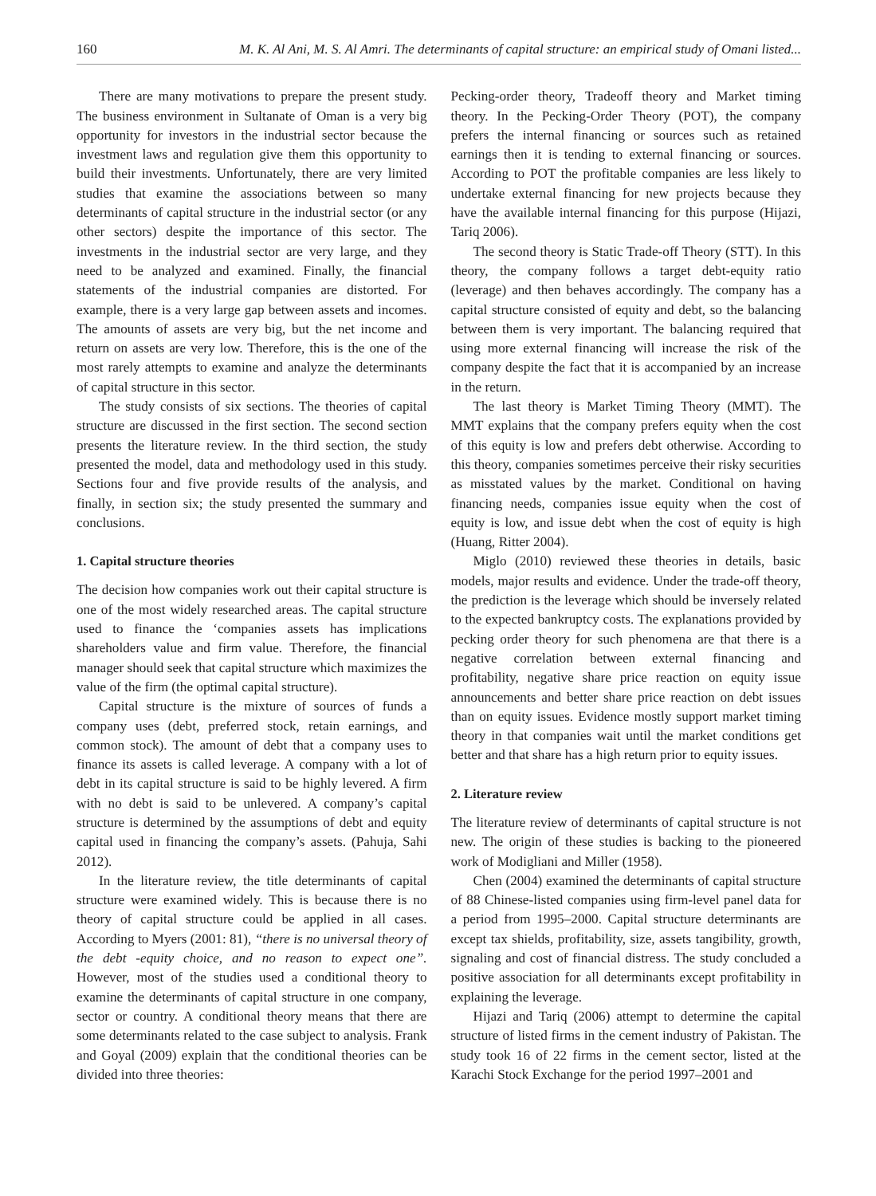160 M. K. Al Ani, M. S. Al Amri. The determinants of capital structure: an empirical study of Omani listed...
There are many motivations to prepare the present study. The business environment in Sultanate of Oman is a very big opportunity for investors in the industrial sector because the investment laws and regulation give them this opportunity to build their investments. Unfortunately, there are very limited studies that examine the associations between so many determinants of capital structure in the industrial sector (or any other sectors) despite the importance of this sector. The investments in the industrial sector are very large, and they need to be analyzed and examined. Finally, the financial statements of the industrial companies are distorted. For example, there is a very large gap between assets and incomes. The amounts of assets are very big, but the net income and return on assets are very low. Therefore, this is the one of the most rarely attempts to examine and analyze the determinants of capital structure in this sector.
The study consists of six sections. The theories of capital structure are discussed in the first section. The second section presents the literature review. In the third section, the study presented the model, data and methodology used in this study. Sections four and five provide results of the analysis, and finally, in section six; the study presented the summary and conclusions.
1. Capital structure theories
The decision how companies work out their capital structure is one of the most widely researched areas. The capital structure used to finance the ‘companies assets has implications shareholders value and firm value. Therefore, the financial manager should seek that capital structure which maximizes the value of the firm (the optimal capital structure).
Capital structure is the mixture of sources of funds a company uses (debt, preferred stock, retain earnings, and common stock). The amount of debt that a company uses to finance its assets is called leverage. A company with a lot of debt in its capital structure is said to be highly levered. A firm with no debt is said to be unlevered. A company’s capital structure is determined by the assumptions of debt and equity capital used in financing the company’s assets. (Pahuja, Sahi 2012).
In the literature review, the title determinants of capital structure were examined widely. This is because there is no theory of capital structure could be applied in all cases. According to Myers (2001: 81), “there is no universal theory of the debt -equity choice, and no reason to expect one”. However, most of the studies used a conditional theory to examine the determinants of capital structure in one company, sector or country. A conditional theory means that there are some determinants related to the case subject to analysis. Frank and Goyal (2009) explain that the conditional theories can be divided into three theories:
Pecking-order theory, Tradeoff theory and Market timing theory. In the Pecking-Order Theory (POT), the company prefers the internal financing or sources such as retained earnings then it is tending to external financing or sources. According to POT the profitable companies are less likely to undertake external financing for new projects because they have the available internal financing for this purpose (Hijazi, Tariq 2006).
The second theory is Static Trade-off Theory (STT). In this theory, the company follows a target debt-equity ratio (leverage) and then behaves accordingly. The company has a capital structure consisted of equity and debt, so the balancing between them is very important. The balancing required that using more external financing will increase the risk of the company despite the fact that it is accompanied by an increase in the return.
The last theory is Market Timing Theory (MMT). The MMT explains that the company prefers equity when the cost of this equity is low and prefers debt otherwise. According to this theory, companies sometimes perceive their risky securities as misstated values by the market. Conditional on having financing needs, companies issue equity when the cost of equity is low, and issue debt when the cost of equity is high (Huang, Ritter 2004).
Miglo (2010) reviewed these theories in details, basic models, major results and evidence. Under the trade-off theory, the prediction is the leverage which should be inversely related to the expected bankruptcy costs. The explanations provided by pecking order theory for such phenomena are that there is a negative correlation between external financing and profitability, negative share price reaction on equity issue announcements and better share price reaction on debt issues than on equity issues. Evidence mostly support market timing theory in that companies wait until the market conditions get better and that share has a high return prior to equity issues.
2. Literature review
The literature review of determinants of capital structure is not new. The origin of these studies is backing to the pioneered work of Modigliani and Miller (1958).
Chen (2004) examined the determinants of capital structure of 88 Chinese-listed companies using firm-level panel data for a period from 1995–2000. Capital structure determinants are except tax shields, profitability, size, assets tangibility, growth, signaling and cost of financial distress. The study concluded a positive association for all determinants except profitability in explaining the leverage.
Hijazi and Tariq (2006) attempt to determine the capital structure of listed firms in the cement industry of Pakistan. The study took 16 of 22 firms in the cement sector, listed at the Karachi Stock Exchange for the period 1997–2001 and